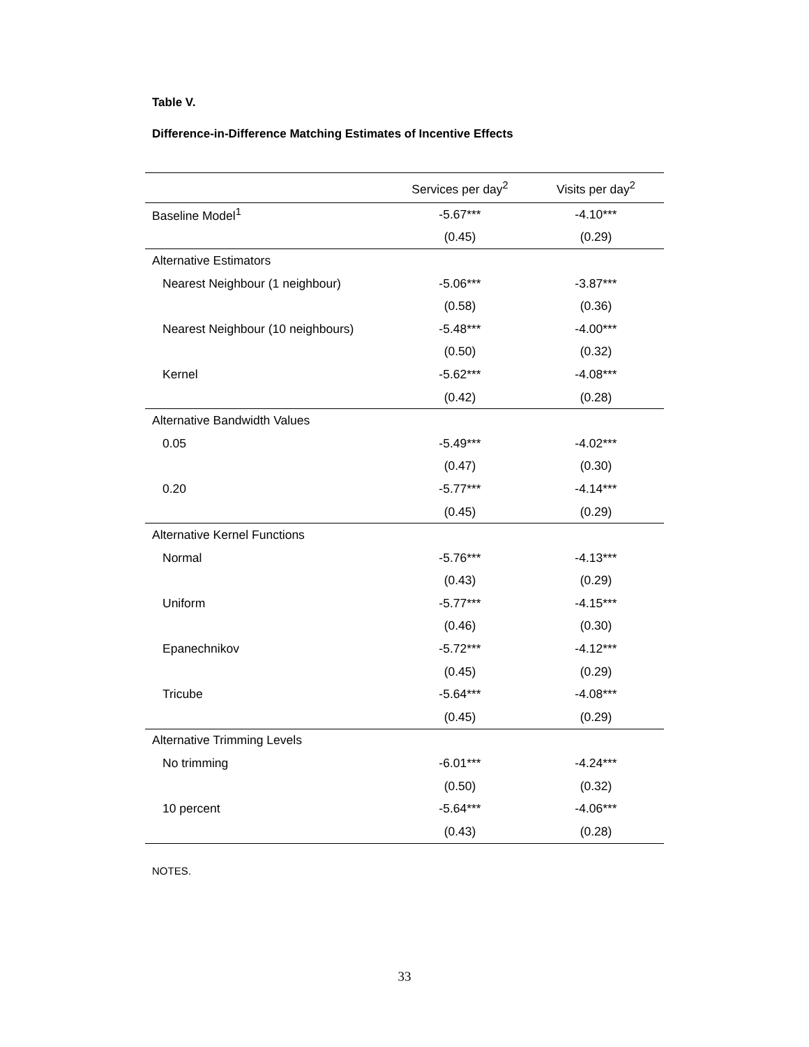Table V.
Difference-in-Difference Matching Estimates of Incentive Effects
| | Services per day<sup>2</sup> | Visits per day<sup>2</sup> |
| --- | --- | --- |
| Baseline Model<sup>1</sup> | -5.67*** | -4.10*** |
| | (0.45) | (0.29) |
| Alternative Estimators | | |
| Nearest Neighbour (1 neighbour) | -5.06*** | -3.87*** |
| | (0.58) | (0.36) |
| Nearest Neighbour (10 neighbours) | -5.48*** | -4.00*** |
| | (0.50) | (0.32) |
| Kernel | -5.62*** | -4.08*** |
| | (0.42) | (0.28) |
| Alternative Bandwidth Values | | |
| 0.05 | -5.49*** | -4.02*** |
| | (0.47) | (0.30) |
| 0.20 | -5.77*** | -4.14*** |
| | (0.45) | (0.29) |
| Alternative Kernel Functions | | |
| Normal | -5.76*** | -4.13*** |
| | (0.43) | (0.29) |
| Uniform | -5.77*** | -4.15*** |
| | (0.46) | (0.30) |
| Epanechnikov | -5.72*** | -4.12*** |
| | (0.45) | (0.29) |
| Tricube | -5.64*** | -4.08*** |
| | (0.45) | (0.29) |
| Alternative Trimming Levels | | |
| No trimming | -6.01*** | -4.24*** |
| | (0.50) | (0.32) |
| 10 percent | -5.64*** | -4.06*** |
| | (0.43) | (0.28) |
NOTES.
33